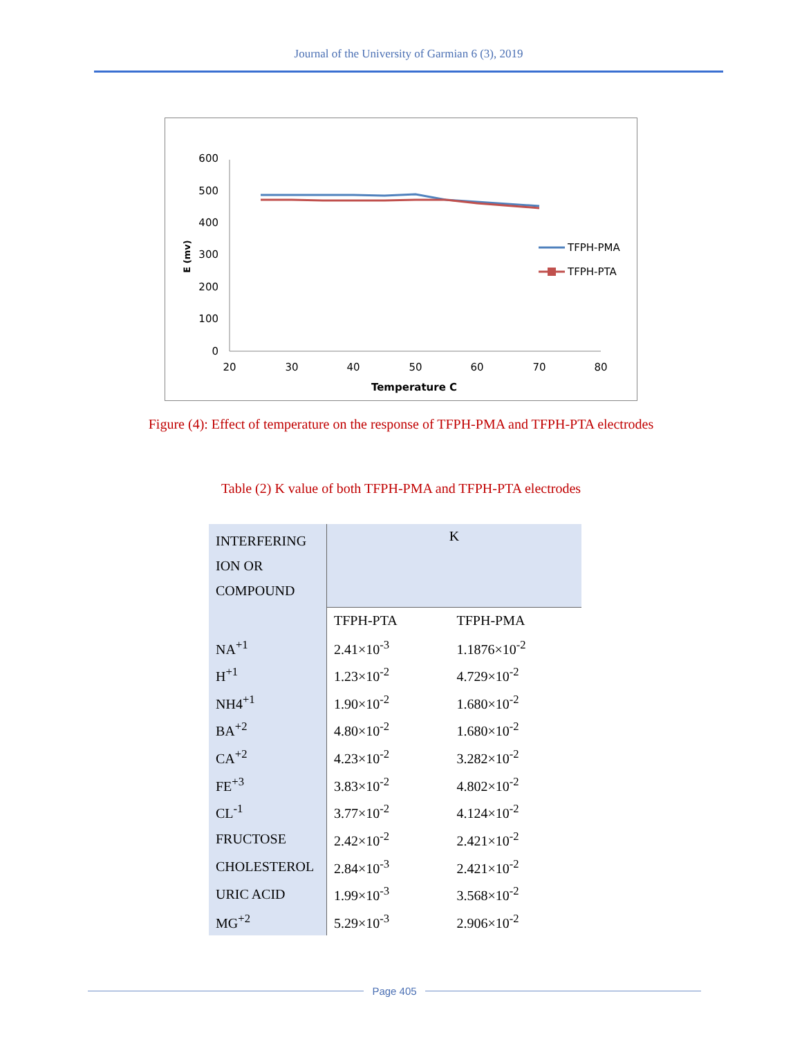Journal of the University of Garmian 6 (3), 2019
600
500
400
300
200
100
0
20
30
40
50
60
70
80
Temperature C
E (mv)
TFPH-PMA
TFPH-PTA
Figure (4): Effect of temperature on the response of TFPH-PMA and TFPH-PTA electrodes
Table (2) K value of both TFPH-PMA and TFPH-PTA electrodes
| INTERFERING ION OR COMPOUND | K | |
| --- | --- | --- |
| | TFPH-PTA | TFPH-PMA |
| NA<sup>+1</sup> | 2.41×10<sup>-3</sup> | 1.1876×10<sup>-2</sup> |
| H<sup>+1</sup> | 1.23×10<sup>-2</sup> | 4.729×10<sup>-2</sup> |
| NH4<sup>+1</sup> | 1.90×10<sup>-2</sup> | 1.680×10<sup>-2</sup> |
| BA<sup>+2</sup> | 4.80×10<sup>-2</sup> | 1.680×10<sup>-2</sup> |
| CA<sup>+2</sup> | 4.23×10<sup>-2</sup> | 3.282×10<sup>-2</sup> |
| FE<sup>+3</sup> | 3.83×10<sup>-2</sup> | 4.802×10<sup>-2</sup> |
| CL<sup>-1</sup> | 3.77×10<sup>-2</sup> | 4.124×10<sup>-2</sup> |
| FRUCTOSE | 2.42×10<sup>-2</sup> | 2.421×10<sup>-2</sup> |
| CHOLESTEROL | 2.84×10<sup>-3</sup> | 2.421×10<sup>-2</sup> |
| URIC ACID | 1.99×10<sup>-3</sup> | 3.568×10<sup>-2</sup> |
| MG<sup>+2</sup> | 5.29×10<sup>-3</sup> | 2.906×10<sup>-2</sup> |
Page 405